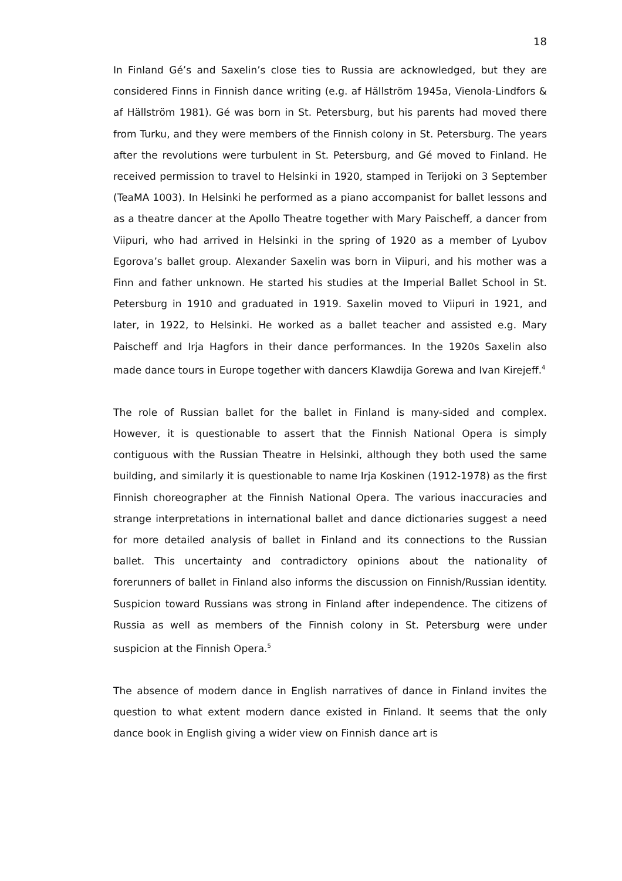18
In Finland Gé’s and Saxelin’s close ties to Russia are acknowledged, but they are considered Finns in Finnish dance writing (e.g. af Hällström 1945a, Vienola-Lindfors & af Hällström 1981). Gé was born in St. Petersburg, but his parents had moved there from Turku, and they were members of the Finnish colony in St. Petersburg. The years after the revolutions were turbulent in St. Petersburg, and Gé moved to Finland. He received permission to travel to Helsinki in 1920, stamped in Terijoki on 3 September (TeaMA 1003). In Helsinki he performed as a piano accompanist for ballet lessons and as a theatre dancer at the Apollo Theatre together with Mary Paischeff, a dancer from Viipuri, who had arrived in Helsinki in the spring of 1920 as a member of Lyubov Egorova’s ballet group. Alexander Saxelin was born in Viipuri, and his mother was a Finn and father unknown. He started his studies at the Imperial Ballet School in St. Petersburg in 1910 and graduated in 1919. Saxelin moved to Viipuri in 1921, and later, in 1922, to Helsinki. He worked as a ballet teacher and assisted e.g. Mary Paischeff and Irja Hagfors in their dance performances. In the 1920s Saxelin also made dance tours in Europe together with dancers Klawdija Gorewa and Ivan Kirejeff.<sup>4</sup>
The role of Russian ballet for the ballet in Finland is many-sided and complex. However, it is questionable to assert that the Finnish National Opera is simply contiguous with the Russian Theatre in Helsinki, although they both used the same building, and similarly it is questionable to name Irja Koskinen (1912-1978) as the first Finnish choreographer at the Finnish National Opera. The various inaccuracies and strange interpretations in international ballet and dance dictionaries suggest a need for more detailed analysis of ballet in Finland and its connections to the Russian ballet. This uncertainty and contradictory opinions about the nationality of forerunners of ballet in Finland also informs the discussion on Finnish/Russian identity. Suspicion toward Russians was strong in Finland after independence. The citizens of Russia as well as members of the Finnish colony in St. Petersburg were under suspicion at the Finnish Opera.<sup>5</sup>
The absence of modern dance in English narratives of dance in Finland invites the question to what extent modern dance existed in Finland. It seems that the only dance book in English giving a wider view on Finnish dance art is